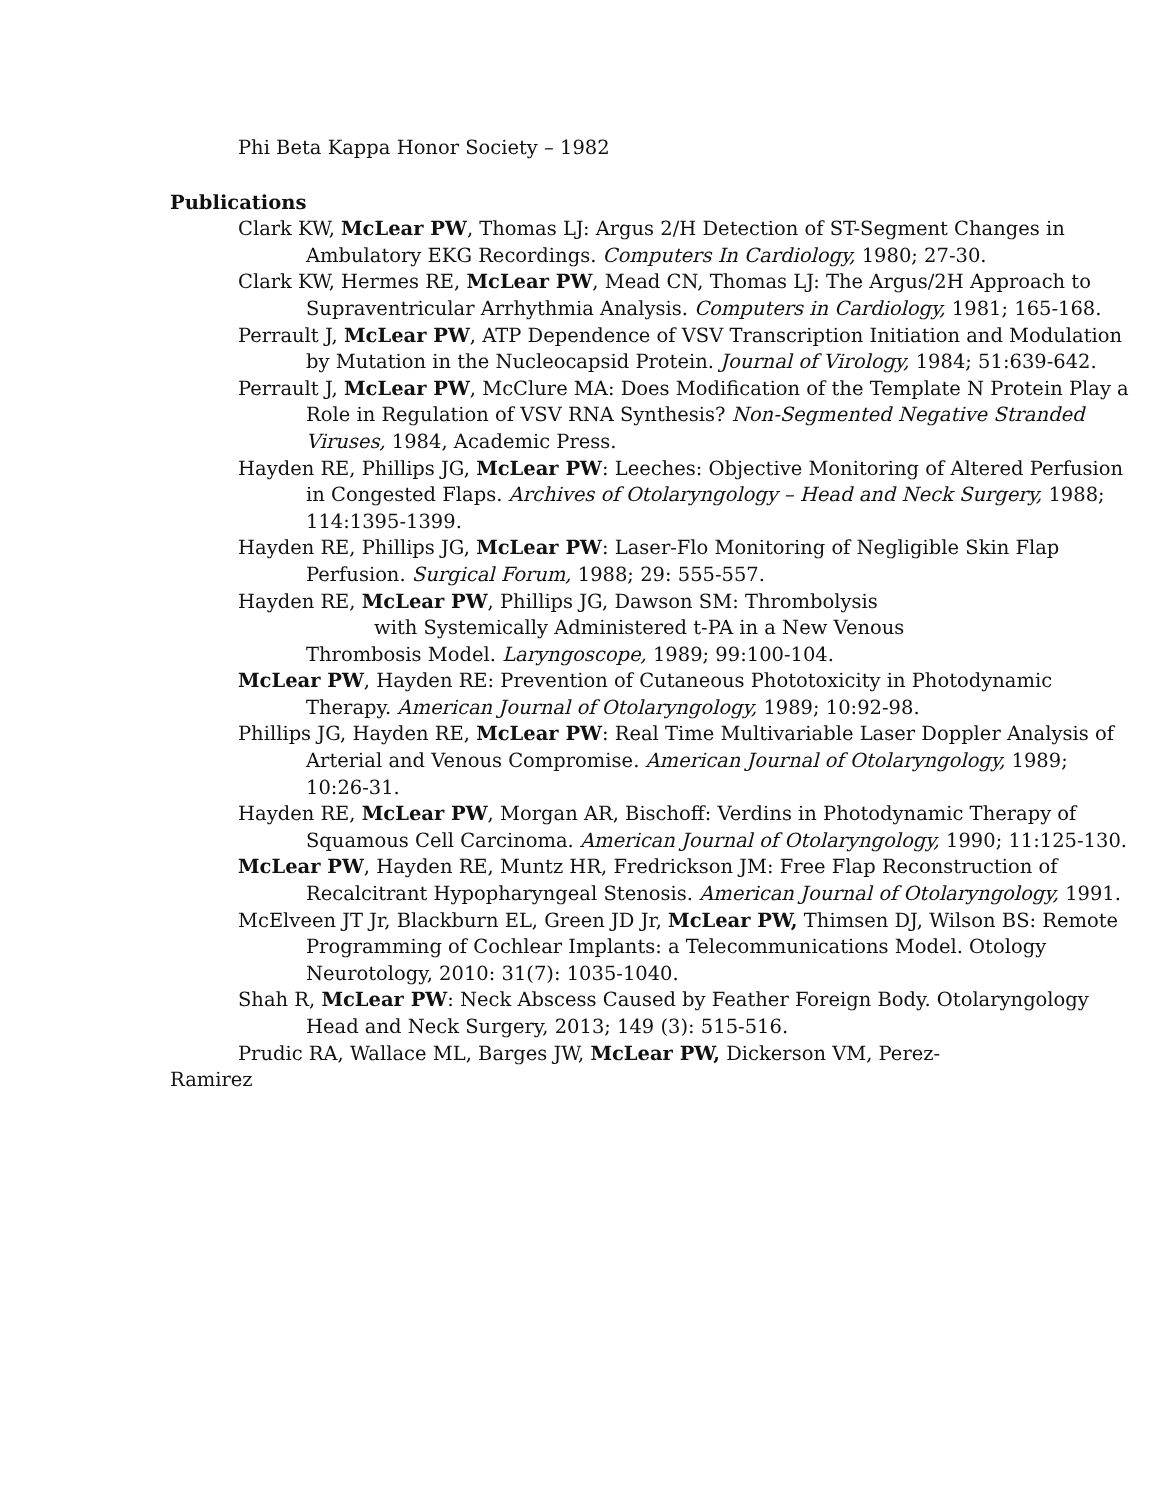Phi Beta Kappa Honor Society – 1982
Publications
Clark KW, McLear PW, Thomas LJ: Argus 2/H Detection of ST-Segment Changes in Ambulatory EKG Recordings. Computers In Cardiology, 1980; 27-30.
Clark KW, Hermes RE, McLear PW, Mead CN, Thomas LJ: The Argus/2H Approach to Supraventricular Arrhythmia Analysis. Computers in Cardiology, 1981; 165-168.
Perrault J, McLear PW, ATP Dependence of VSV Transcription Initiation and Modulation by Mutation in the Nucleocapsid Protein. Journal of Virology, 1984; 51:639-642.
Perrault J, McLear PW, McClure MA: Does Modification of the Template N Protein Play a Role in Regulation of VSV RNA Synthesis? Non-Segmented Negative Stranded Viruses, 1984, Academic Press.
Hayden RE, Phillips JG, McLear PW: Leeches: Objective Monitoring of Altered Perfusion in Congested Flaps. Archives of Otolaryngology – Head and Neck Surgery, 1988; 114:1395-1399.
Hayden RE, Phillips JG, McLear PW: Laser-Flo Monitoring of Negligible Skin Flap Perfusion. Surgical Forum, 1988; 29: 555-557.
Hayden RE, McLear PW, Phillips JG, Dawson SM: Thrombolysis
with Systemically Administered t-PA in a New Venous
Thrombosis Model. Laryngoscope, 1989; 99:100-104.
McLear PW, Hayden RE: Prevention of Cutaneous Phototoxicity in Photodynamic Therapy. American Journal of Otolaryngology, 1989; 10:92-98.
Phillips JG, Hayden RE, McLear PW: Real Time Multivariable Laser Doppler Analysis of Arterial and Venous Compromise. American Journal of Otolaryngology, 1989; 10:26-31.
Hayden RE, McLear PW, Morgan AR, Bischoff: Verdins in Photodynamic Therapy of Squamous Cell Carcinoma. American Journal of Otolaryngology, 1990; 11:125-130.
McLear PW, Hayden RE, Muntz HR, Fredrickson JM: Free Flap Reconstruction of Recalcitrant Hypopharyngeal Stenosis. American Journal of Otolaryngology, 1991.
McElveen JT Jr, Blackburn EL, Green JD Jr, McLear PW, Thimsen DJ, Wilson BS: Remote Programming of Cochlear Implants: a Telecommunications Model. Otology Neurotology, 2010: 31(7): 1035-1040.
Shah R, McLear PW: Neck Abscess Caused by Feather Foreign Body. Otolaryngology Head and Neck Surgery, 2013; 149 (3): 515-516.
Prudic RA, Wallace ML, Barges JW, McLear PW, Dickerson VM, Perez-
Ramirez